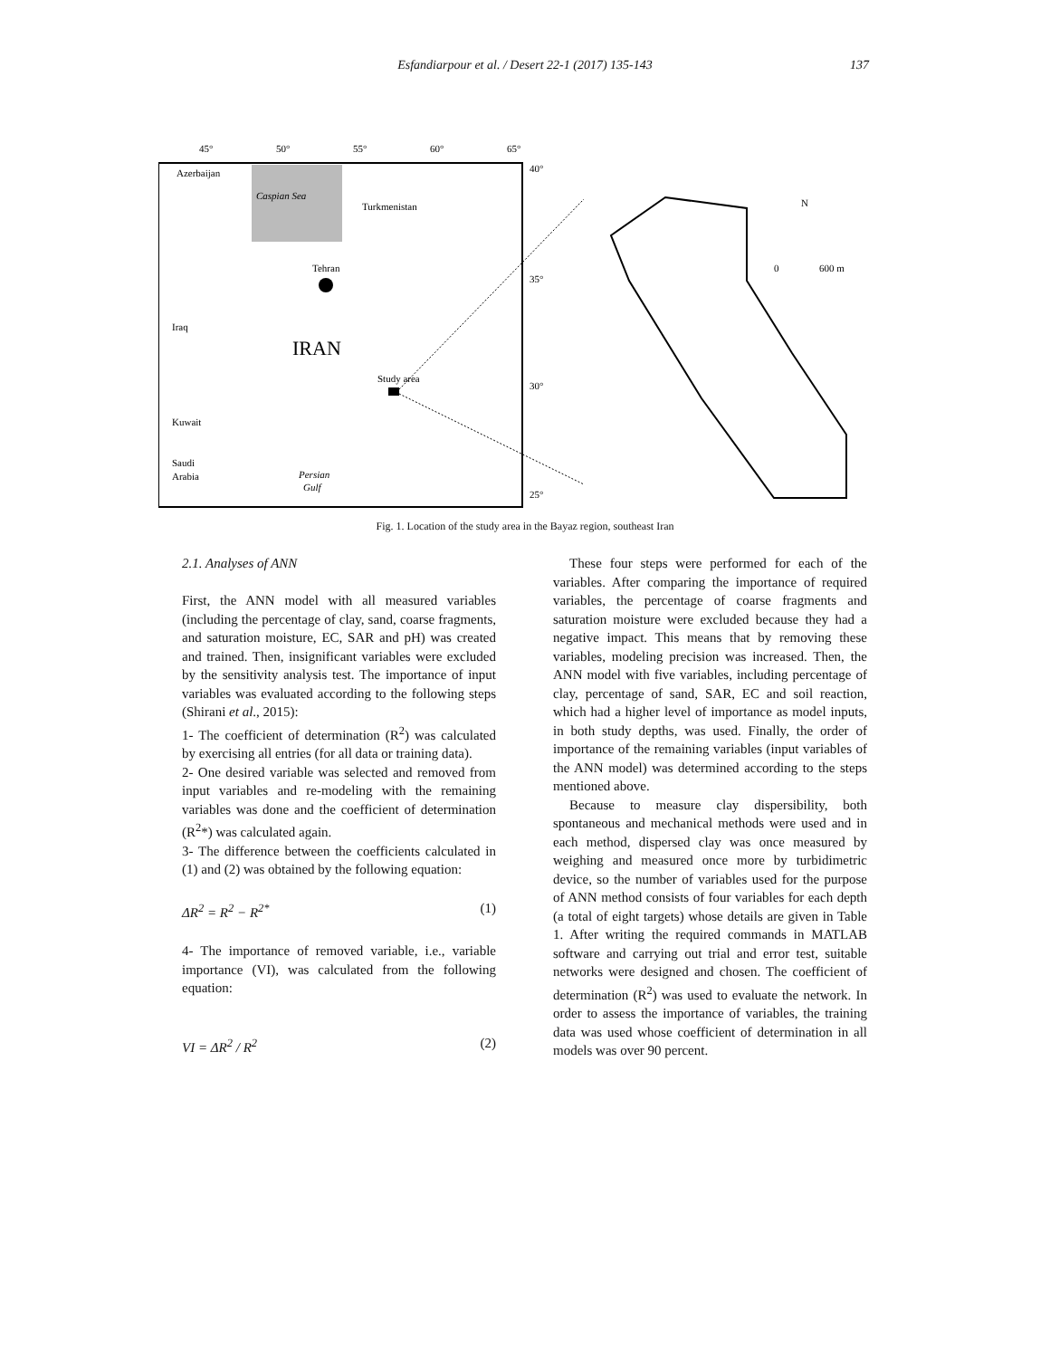Esfandiarpour et al. / Desert 22-1 (2017) 135-143
137
45°
50°
55°
60°
65°
40°
35°
30°
25°
Caspian Sea
Azerbaijan
Turkmenistan
Tehran
Iraq
IRAN
Study area
Kuwait
Saudi
Arabia
Persian
Gulf
N
0
600 m
Fig. 1. Location of the study area in the Bayaz region, southeast Iran
2.1. Analyses of ANN
First, the ANN model with all measured variables (including the percentage of clay, sand, coarse fragments, and saturation moisture, EC, SAR and pH) was created and trained. Then, insignificant variables were excluded by the sensitivity analysis test. The importance of input variables was evaluated according to the following steps (Shirani et al., 2015):
1- The coefficient of determination (R<sup>2</sup>) was calculated by exercising all entries (for all data or training data).
2- One desired variable was selected and removed from input variables and re-modeling with the remaining variables was done and the coefficient of determination (R<sup>2</sup>*) was calculated again.
3- The difference between the coefficients calculated in (1) and (2) was obtained by the following equation:
ΔR<sup>2</sup> = R<sup>2</sup> − R<sup>2*</sup> (1)
4- The importance of removed variable, i.e., variable importance (VI), was calculated from the following equation:
VI = ΔR<sup>2</sup> / R<sup>2</sup> (2)
These four steps were performed for each of the variables. After comparing the importance of required variables, the percentage of coarse fragments and saturation moisture were excluded because they had a negative impact. This means that by removing these variables, modeling precision was increased. Then, the ANN model with five variables, including percentage of clay, percentage of sand, SAR, EC and soil reaction, which had a higher level of importance as model inputs, in both study depths, was used. Finally, the order of importance of the remaining variables (input variables of the ANN model) was determined according to the steps mentioned above.
Because to measure clay dispersibility, both spontaneous and mechanical methods were used and in each method, dispersed clay was once measured by weighing and measured once more by turbidimetric device, so the number of variables used for the purpose of ANN method consists of four variables for each depth (a total of eight targets) whose details are given in Table 1. After writing the required commands in MATLAB software and carrying out trial and error test, suitable networks were designed and chosen. The coefficient of determination (R<sup>2</sup>) was used to evaluate the network. In order to assess the importance of variables, the training data was used whose coefficient of determination in all models was over 90 percent.